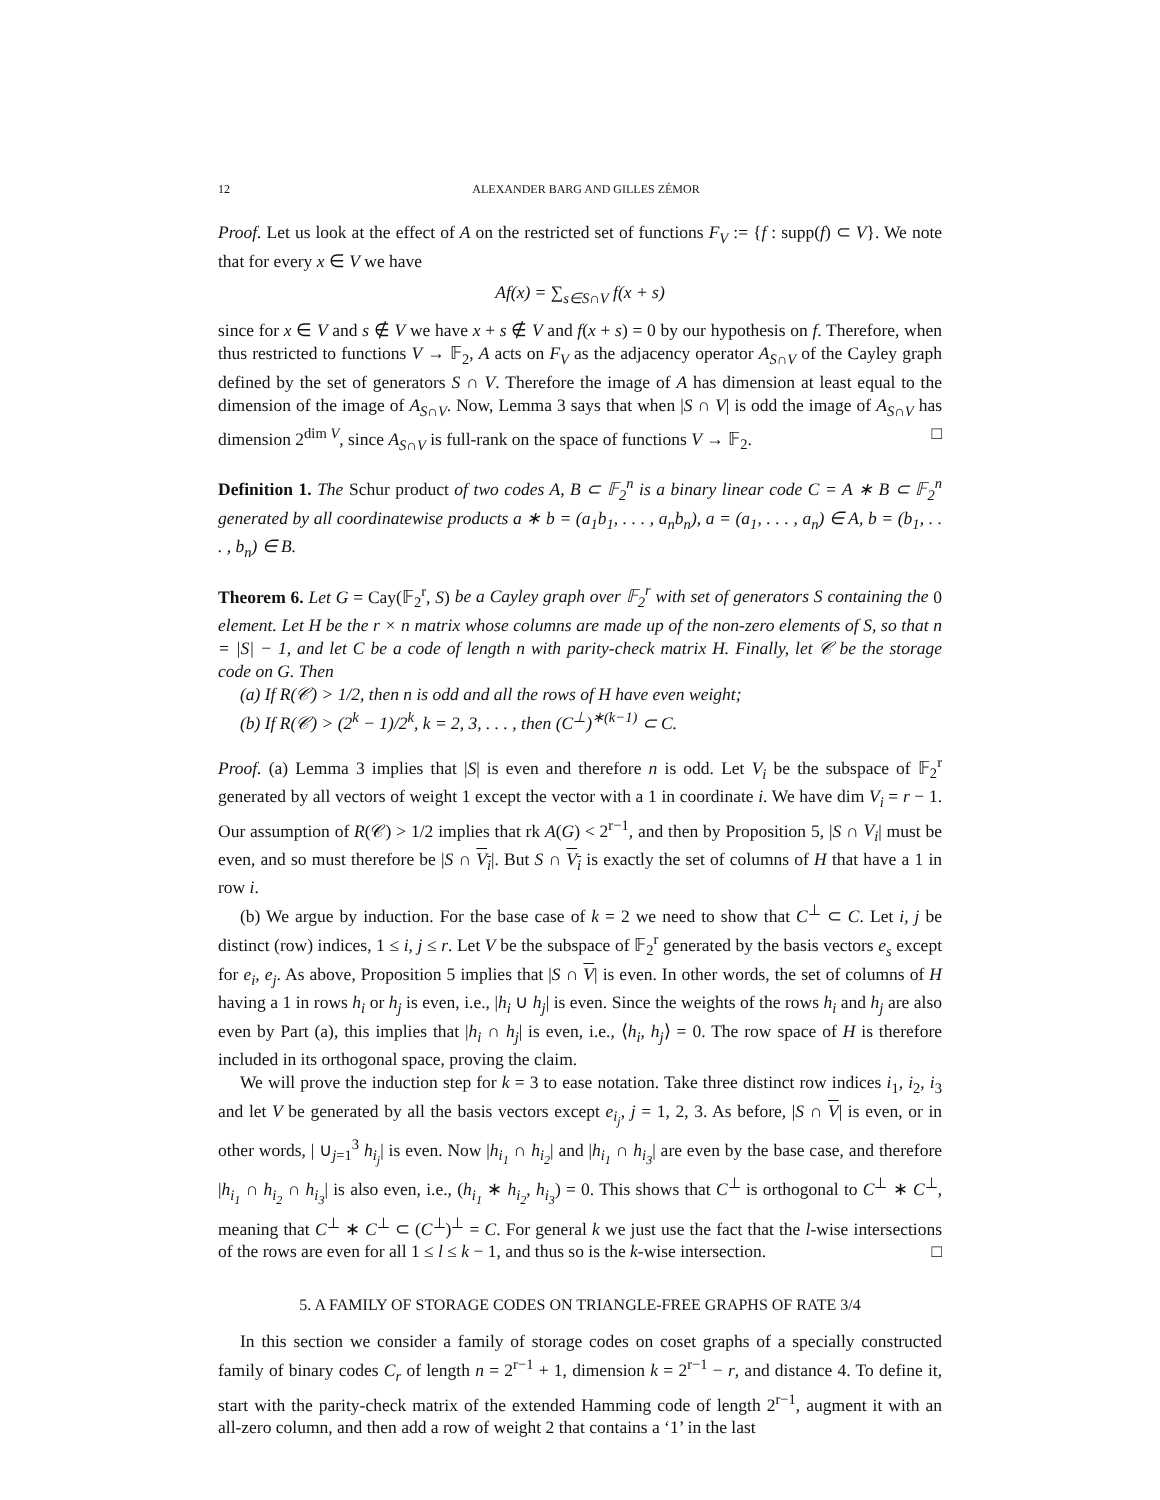12 ALEXANDER BARG AND GILLES ZÉMOR
Proof. Let us look at the effect of A on the restricted set of functions F<sub>V</sub> := {f : supp(f) ⊂ V}. We note that for every x ∈ V we have
Af(x) = ∑<sub>s∈S∩V</sub> f(x + s)
since for x ∈ V and s ∉ V we have x + s ∉ V and f(x + s) = 0 by our hypothesis on f. Therefore, when thus restricted to functions V → 𝔽<sub>2</sub>, A acts on F<sub>V</sub> as the adjacency operator A<sub>S∩V</sub> of the Cayley graph defined by the set of generators S ∩ V. Therefore the image of A has dimension at least equal to the dimension of the image of A<sub>S∩V</sub>. Now, Lemma 3 says that when |S ∩ V| is odd the image of A<sub>S∩V</sub> has dimension 2<sup>dim V</sup>, since A<sub>S∩V</sub> is full-rank on the space of functions V → 𝔽<sub>2</sub>. □
Definition 1. The Schur product of two codes A, B ⊂ 𝔽<sub>2</sub><sup>n</sup> is a binary linear code C = A ∗ B ⊂ 𝔽<sub>2</sub><sup>n</sup> generated by all coordinatewise products a ∗ b = (a<sub>1</sub>b<sub>1</sub>, . . . , a<sub>n</sub>b<sub>n</sub>), a = (a<sub>1</sub>, . . . , a<sub>n</sub>) ∈ A, b = (b<sub>1</sub>, . . . , b<sub>n</sub>) ∈ B.
Theorem 6. Let G = Cay(𝔽<sub>2</sub><sup>r</sup>, S) be a Cayley graph over 𝔽<sub>2</sub><sup>r</sup> with set of generators S containing the 0 element. Let H be the r × n matrix whose columns are made up of the non-zero elements of S, so that n = |S| − 1, and let C be a code of length n with parity-check matrix H. Finally, let 𝒞 be the storage code on G. Then
(a) If R(𝒞) > 1/2, then n is odd and all the rows of H have even weight;
(b) If R(𝒞) > (2<sup>k</sup> − 1)/2<sup>k</sup>, k = 2, 3, . . . , then (C<sup>⊥</sup>)<sup>∗(k−1)</sup> ⊂ C.
Proof. (a) Lemma 3 implies that |S| is even and therefore n is odd. Let V<sub>i</sub> be the subspace of 𝔽<sub>2</sub><sup>r</sup> generated by all vectors of weight 1 except the vector with a 1 in coordinate i. We have dim V<sub>i</sub> = r − 1. Our assumption of R(𝒞) > 1/2 implies that rk A(G) < 2<sup>r−1</sup>, and then by Proposition 5, |S ∩ V<sub>i</sub>| must be even, and so must therefore be |S ∩ V<sub>i</sub>|. But S ∩ V<sub>i</sub> is exactly the set of columns of H that have a 1 in row i.
(b) We argue by induction. For the base case of k = 2 we need to show that C<sup>⊥</sup> ⊂ C. Let i, j be distinct (row) indices, 1 ≤ i, j ≤ r. Let V be the subspace of 𝔽<sub>2</sub><sup>r</sup> generated by the basis vectors e<sub>s</sub> except for e<sub>i</sub>, e<sub>j</sub>. As above, Proposition 5 implies that |S ∩ V| is even. In other words, the set of columns of H having a 1 in rows h<sub>i</sub> or h<sub>j</sub> is even, i.e., |h<sub>i</sub> ∪ h<sub>j</sub>| is even. Since the weights of the rows h<sub>i</sub> and h<sub>j</sub> are also even by Part (a), this implies that |h<sub>i</sub> ∩ h<sub>j</sub>| is even, i.e., ⟨h<sub>i</sub>, h<sub>j</sub>⟩ = 0. The row space of H is therefore included in its orthogonal space, proving the claim.
We will prove the induction step for k = 3 to ease notation. Take three distinct row indices i<sub>1</sub>, i<sub>2</sub>, i<sub>3</sub> and let V be generated by all the basis vectors except e<sub>i<sub>j</sub></sub>, j = 1, 2, 3. As before, |S ∩ V| is even, or in other words, | ∪<sub>j=1</sub><sup>3</sup> h<sub>i<sub>j</sub></sub>| is even. Now |h<sub>i<sub>1</sub></sub> ∩ h<sub>i<sub>2</sub></sub>| and |h<sub>i<sub>1</sub></sub> ∩ h<sub>i<sub>3</sub></sub>| are even by the base case, and therefore |h<sub>i<sub>1</sub></sub> ∩ h<sub>i<sub>2</sub></sub> ∩ h<sub>i<sub>3</sub></sub>| is also even, i.e., (h<sub>i<sub>1</sub></sub> ∗ h<sub>i<sub>2</sub></sub>, h<sub>i<sub>3</sub></sub>) = 0. This shows that C<sup>⊥</sup> is orthogonal to C<sup>⊥</sup> ∗ C<sup>⊥</sup>, meaning that C<sup>⊥</sup> ∗ C<sup>⊥</sup> ⊂ (C<sup>⊥</sup>)<sup>⊥</sup> = C. For general k we just use the fact that the l-wise intersections of the rows are even for all 1 ≤ l ≤ k − 1, and thus so is the k-wise intersection. □
5. A FAMILY OF STORAGE CODES ON TRIANGLE-FREE GRAPHS OF RATE 3/4
In this section we consider a family of storage codes on coset graphs of a specially constructed family of binary codes C<sub>r</sub> of length n = 2<sup>r−1</sup> + 1, dimension k = 2<sup>r−1</sup> − r, and distance 4. To define it, start with the parity-check matrix of the extended Hamming code of length 2<sup>r−1</sup>, augment it with an all-zero column, and then add a row of weight 2 that contains a ‘1’ in the last